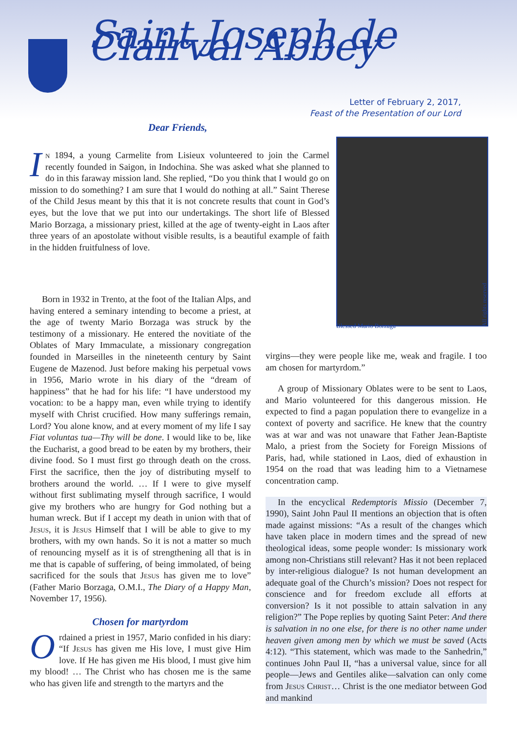Saint Joseph de Clairval Abbey
Letter of February 2, 2017,
Feast of the Presentation of our Lord
Dear Friends,
In 1894, a young Carmelite from Lisieux volunteered to join the Carmel recently founded in Saigon, in Indochina. She was asked what she planned to do in this faraway mission land. She replied, “Do you think that I would go on mission to do something? I am sure that I would do nothing at all.” Saint Therese of the Child Jesus meant by this that it is not concrete results that count in God’s eyes, but the love that we put into our undertakings. The short life of Blessed Mario Borzaga, a missionary priest, killed at the age of twenty-eight in Laos after three years of an apostolate without visible results, is a beautiful example of faith in the hidden fruitfulness of love.
Blessed Mario Borzaga
All rights reserved
Born in 1932 in Trento, at the foot of the Italian Alps, and having entered a seminary intending to become a priest, at the age of twenty Mario Borzaga was struck by the testimony of a missionary. He entered the novitiate of the Oblates of Mary Immaculate, a missionary congregation founded in Marseilles in the nineteenth century by Saint Eugene de Mazenod. Just before making his perpetual vows in 1956, Mario wrote in his diary of the “dream of happiness” that he had for his life: “I have understood my vocation: to be a happy man, even while trying to identify myself with Christ crucified. How many sufferings remain, Lord? You alone know, and at every moment of my life I say Fiat voluntas tua—Thy will be done. I would like to be, like the Eucharist, a good bread to be eaten by my brothers, their divine food. So I must first go through death on the cross. First the sacrifice, then the joy of distributing myself to brothers around the world. … If I were to give myself without first sublimating myself through sacrifice, I would give my brothers who are hungry for God nothing but a human wreck. But if I accept my death in union with that of Jesus, it is Jesus Himself that I will be able to give to my brothers, with my own hands. So it is not a matter so much of renouncing myself as it is of strengthening all that is in me that is capable of suffering, of being immolated, of being sacrificed for the souls that Jesus has given me to love” (Father Mario Borzaga, O.M.I., The Diary of a Happy Man, November 17, 1956).
Chosen for martyrdom
Ordained a priest in 1957, Mario confided in his diary: “If Jesus has given me His love, I must give Him love. If He has given me His blood, I must give him my blood! … The Christ who has chosen me is the same who has given life and strength to the martyrs and the
virgins—they were people like me, weak and fragile. I too am chosen for martyrdom.”
A group of Missionary Oblates were to be sent to Laos, and Mario volunteered for this dangerous mission. He expected to find a pagan population there to evangelize in a context of poverty and sacrifice. He knew that the country was at war and was not unaware that Father Jean-Baptiste Malo, a priest from the Society for Foreign Missions of Paris, had, while stationed in Laos, died of exhaustion in 1954 on the road that was leading him to a Vietnamese concentration camp.
In the encyclical Redemptoris Missio (December 7, 1990), Saint John Paul II mentions an objection that is often made against missions: “As a result of the changes which have taken place in modern times and the spread of new theological ideas, some people wonder: Is missionary work among non-Christians still relevant? Has it not been replaced by inter-religious dialogue? Is not human development an adequate goal of the Church’s mission? Does not respect for conscience and for freedom exclude all efforts at conversion? Is it not possible to attain salvation in any religion?” The Pope replies by quoting Saint Peter: And there is salvation in no one else, for there is no other name under heaven given among men by which we must be saved (Acts 4:12). “This statement, which was made to the Sanhedrin,” continues John Paul II, “has a universal value, since for all people—Jews and Gentiles alike—salvation can only come from Jesus Christ… Christ is the one mediator between God and mankind